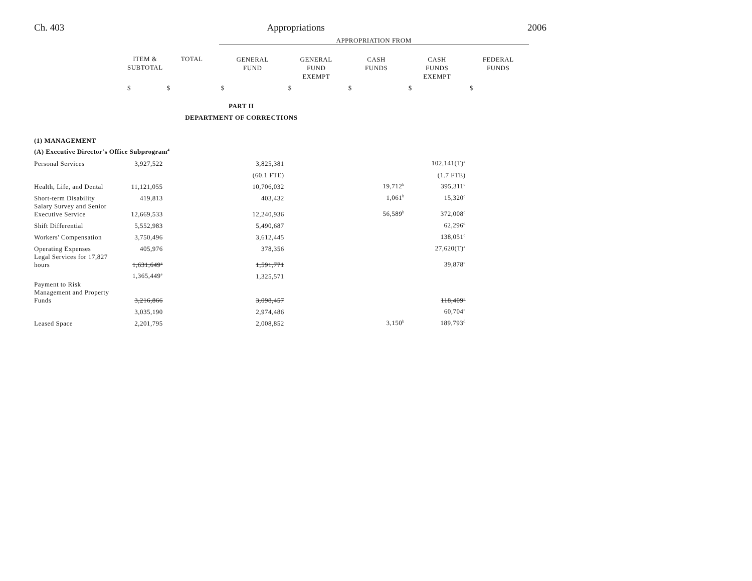Ch. 403 Appropriations 2006
| | | | APPROPRIATION FROM | | | | |
| | ITEM & SUBTOTAL | TOTAL | GENERAL FUND | GENERAL FUND EXEMPT | CASH FUNDS | CASH FUNDS EXEMPT | FEDERAL FUNDS |
| | $ | $ | $ | $ | $ | $ | $ |
| PART II | | | | | | | |
| DEPARTMENT OF CORRECTIONS | | | | | | | |
| (1) MANAGEMENT | | | | | | | |
| (A) Executive Director's Office Subprogram<sup>4</sup> | | | | | | | |
| Personal Services | 3,927,522 | | 3,825,381 | | | 102,141(T)<sup>a</sup> | |
| | | | (60.1 FTE) | | | (1.7 FTE) | |
| Health, Life, and Dental | 11,121,055 | | 10,706,032 | | 19,712<sup>b</sup> | 395,311<sup>c</sup> | |
| Short-term Disability | 419,813 | | 403,432 | | 1,061<sup>b</sup> | 15,320<sup>c</sup> | |
| Salary Survey and Senior Executive Service | 12,669,533 | | 12,240,936 | | 56,589<sup>b</sup> | 372,008<sup>c</sup> | |
| Shift Differential | 5,552,983 | | 5,490,687 | | | 62,296<sup>d</sup> | |
| Workers' Compensation | 3,750,496 | | 3,612,445 | | | 138,051<sup>c</sup> | |
| Operating Expenses | 405,976 | | 378,356 | | | 27,620(T)<sup>a</sup> | |
| Legal Services for 17,827 hours | 1,631,649<sup>e</sup> | | 1,591,771 | | | 39,878<sup>c</sup> | |
| | 1,365,449<sup>e</sup> | | 1,325,571 | | | | |
| Payment to Risk Management and Property Funds | 3,216,866 | | 3,098,457 | | | 118,409<sup>c</sup> | |
| | 3,035,190 | | 2,974,486 | | | 60,704<sup>c</sup> | |
| Leased Space | 2,201,795 | | 2,008,852 | | 3,150<sup>b</sup> | 189,793<sup>d</sup> | |